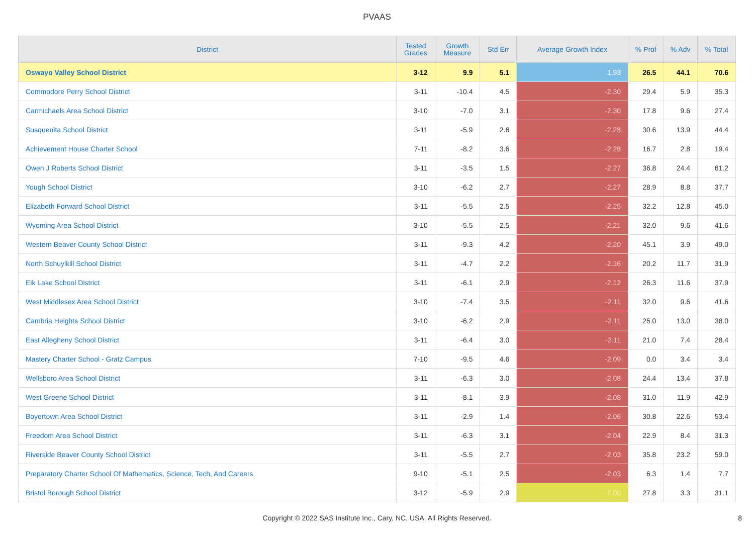PVAAS
| District | Tested Grades | Growth Measure | Std Err | Average Growth Index | % Prof | % Adv | % Total |
| --- | --- | --- | --- | --- | --- | --- | --- |
| Oswayo Valley School District | 3-12 | 9.9 | 5.1 | 1.93 | 26.5 | 44.1 | 70.6 |
| Commodore Perry School District | 3-11 | -10.4 | 4.5 | -2.30 | 29.4 | 5.9 | 35.3 |
| Carmichaels Area School District | 3-10 | -7.0 | 3.1 | -2.30 | 17.8 | 9.6 | 27.4 |
| Susquenita School District | 3-11 | -5.9 | 2.6 | -2.28 | 30.6 | 13.9 | 44.4 |
| Achievement House Charter School | 7-11 | -8.2 | 3.6 | -2.28 | 16.7 | 2.8 | 19.4 |
| Owen J Roberts School District | 3-11 | -3.5 | 1.5 | -2.27 | 36.8 | 24.4 | 61.2 |
| Yough School District | 3-10 | -6.2 | 2.7 | -2.27 | 28.9 | 8.8 | 37.7 |
| Elizabeth Forward School District | 3-11 | -5.5 | 2.5 | -2.25 | 32.2 | 12.8 | 45.0 |
| Wyoming Area School District | 3-10 | -5.5 | 2.5 | -2.21 | 32.0 | 9.6 | 41.6 |
| Western Beaver County School District | 3-11 | -9.3 | 4.2 | -2.20 | 45.1 | 3.9 | 49.0 |
| North Schuylkill School District | 3-11 | -4.7 | 2.2 | -2.16 | 20.2 | 11.7 | 31.9 |
| Elk Lake School District | 3-11 | -6.1 | 2.9 | -2.12 | 26.3 | 11.6 | 37.9 |
| West Middlesex Area School District | 3-10 | -7.4 | 3.5 | -2.11 | 32.0 | 9.6 | 41.6 |
| Cambria Heights School District | 3-10 | -6.2 | 2.9 | -2.11 | 25.0 | 13.0 | 38.0 |
| East Allegheny School District | 3-11 | -6.4 | 3.0 | -2.11 | 21.0 | 7.4 | 28.4 |
| Mastery Charter School - Gratz Campus | 7-10 | -9.5 | 4.6 | -2.09 | 0.0 | 3.4 | 3.4 |
| Wellsboro Area School District | 3-11 | -6.3 | 3.0 | -2.08 | 24.4 | 13.4 | 37.8 |
| West Greene School District | 3-11 | -8.1 | 3.9 | -2.08 | 31.0 | 11.9 | 42.9 |
| Boyertown Area School District | 3-11 | -2.9 | 1.4 | -2.06 | 30.8 | 22.6 | 53.4 |
| Freedom Area School District | 3-11 | -6.3 | 3.1 | -2.04 | 22.9 | 8.4 | 31.3 |
| Riverside Beaver County School District | 3-11 | -5.5 | 2.7 | -2.03 | 35.8 | 23.2 | 59.0 |
| Preparatory Charter School Of Mathematics, Science, Tech, And Careers | 9-10 | -5.1 | 2.5 | -2.03 | 6.3 | 1.4 | 7.7 |
| Bristol Borough School District | 3-12 | -5.9 | 2.9 | -2.00 | 27.8 | 3.3 | 31.1 |
Copyright © 2022 SAS Institute Inc., Cary, NC, USA. All Rights Reserved. 8